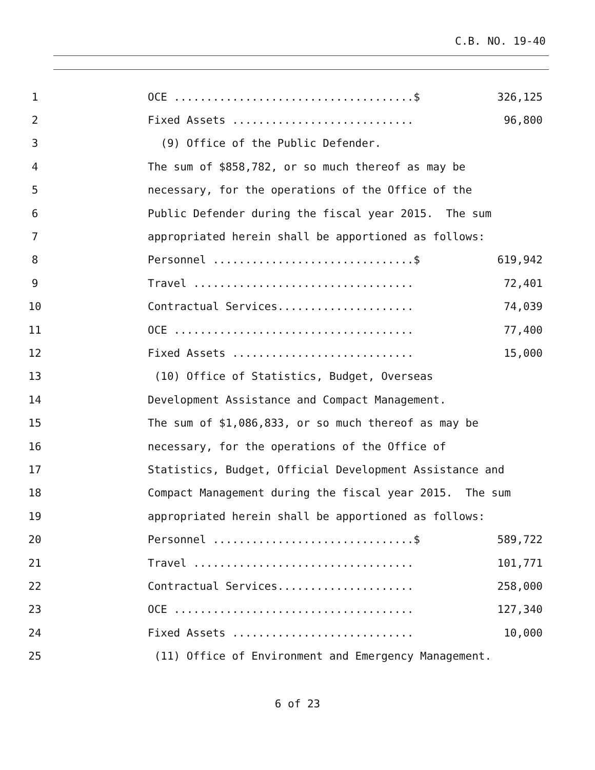C.B. NO. 19-40
| 1 | | OCE .....................................$ | 326,125 |
| 2 | | Fixed Assets ............................ | 96,800 |
| 3 | | (9) Office of the Public Defender. | |
| 4 | | The sum of $858,782, or so much thereof as may be | |
| 5 | | necessary, for the operations of the Office of the | |
| 6 | | Public Defender during the fiscal year 2015. The sum | |
| 7 | | appropriated herein shall be apportioned as follows: | |
| 8 | | Personnel ...............................$ | 619,942 |
| 9 | | Travel .................................. | 72,401 |
| 10 | | Contractual Services..................... | 74,039 |
| 11 | | OCE ..................................... | 77,400 |
| 12 | | Fixed Assets ............................ | 15,000 |
| 13 | | (10) Office of Statistics, Budget, Overseas | |
| 14 | | Development Assistance and Compact Management. | |
| 15 | | The sum of $1,086,833, or so much thereof as may be | |
| 16 | | necessary, for the operations of the Office of | |
| 17 | | Statistics, Budget, Official Development Assistance and | |
| 18 | | Compact Management during the fiscal year 2015. The sum | |
| 19 | | appropriated herein shall be apportioned as follows: | |
| 20 | | Personnel ...............................$ | 589,722 |
| 21 | | Travel .................................. | 101,771 |
| 22 | | Contractual Services..................... | 258,000 |
| 23 | | OCE ..................................... | 127,340 |
| 24 | | Fixed Assets ............................ | 10,000 |
| 25 | | (11) Office of Environment and Emergency Management. | |
6 of 23